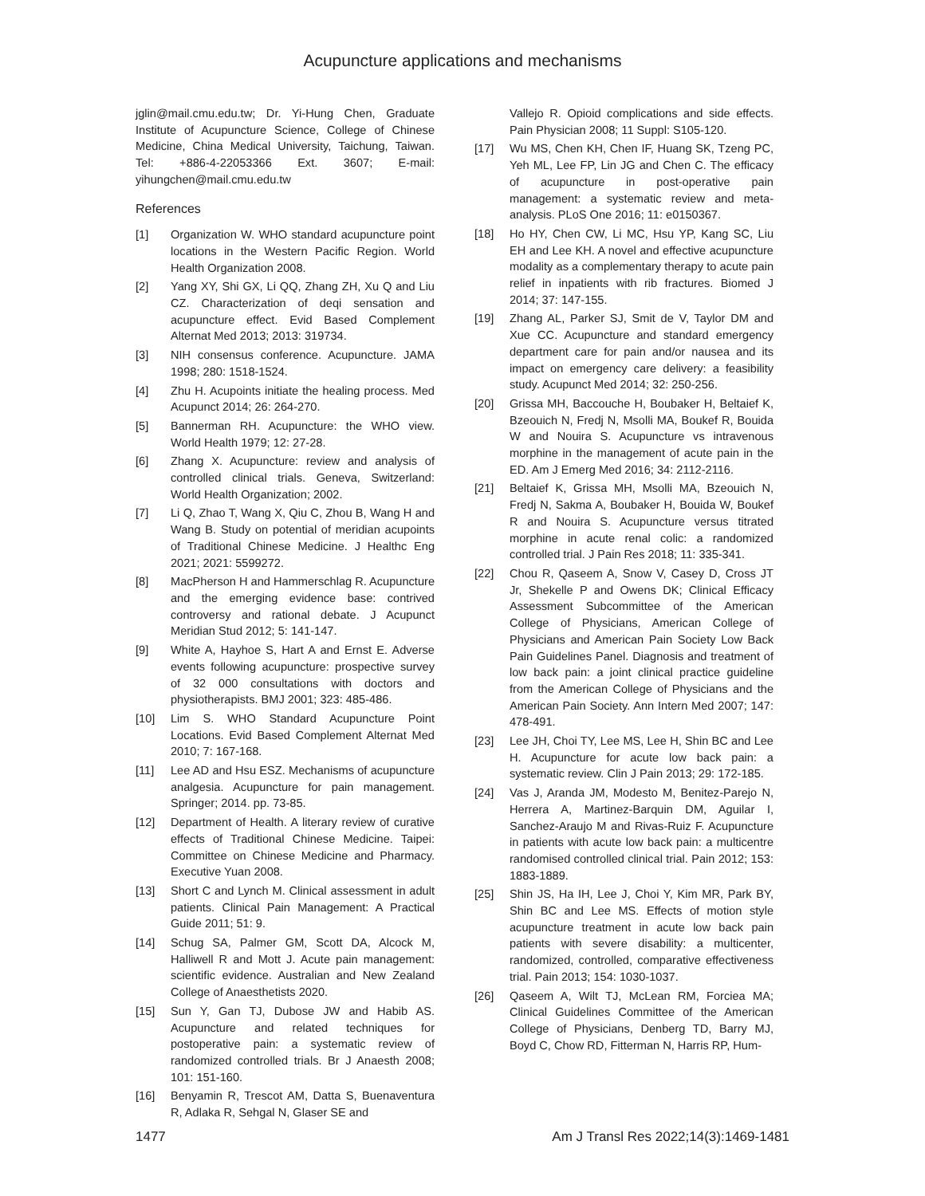Acupuncture applications and mechanisms
jglin@mail.cmu.edu.tw; Dr. Yi-Hung Chen, Graduate Institute of Acupuncture Science, College of Chinese Medicine, China Medical University, Taichung, Taiwan. Tel: +886-4-22053366 Ext. 3607; E-mail: yihungchen@mail.cmu.edu.tw
References
[1] Organization W. WHO standard acupuncture point locations in the Western Pacific Region. World Health Organization 2008.
[2] Yang XY, Shi GX, Li QQ, Zhang ZH, Xu Q and Liu CZ. Characterization of deqi sensation and acupuncture effect. Evid Based Complement Alternat Med 2013; 2013: 319734.
[3] NIH consensus conference. Acupuncture. JAMA 1998; 280: 1518-1524.
[4] Zhu H. Acupoints initiate the healing process. Med Acupunct 2014; 26: 264-270.
[5] Bannerman RH. Acupuncture: the WHO view. World Health 1979; 12: 27-28.
[6] Zhang X. Acupuncture: review and analysis of controlled clinical trials. Geneva, Switzerland: World Health Organization; 2002.
[7] Li Q, Zhao T, Wang X, Qiu C, Zhou B, Wang H and Wang B. Study on potential of meridian acupoints of Traditional Chinese Medicine. J Healthc Eng 2021; 2021: 5599272.
[8] MacPherson H and Hammerschlag R. Acupuncture and the emerging evidence base: contrived controversy and rational debate. J Acupunct Meridian Stud 2012; 5: 141-147.
[9] White A, Hayhoe S, Hart A and Ernst E. Adverse events following acupuncture: prospective survey of 32 000 consultations with doctors and physiotherapists. BMJ 2001; 323: 485-486.
[10] Lim S. WHO Standard Acupuncture Point Locations. Evid Based Complement Alternat Med 2010; 7: 167-168.
[11] Lee AD and Hsu ESZ. Mechanisms of acupuncture analgesia. Acupuncture for pain management. Springer; 2014. pp. 73-85.
[12] Department of Health. A literary review of curative effects of Traditional Chinese Medicine. Taipei: Committee on Chinese Medicine and Pharmacy. Executive Yuan 2008.
[13] Short C and Lynch M. Clinical assessment in adult patients. Clinical Pain Management: A Practical Guide 2011; 51: 9.
[14] Schug SA, Palmer GM, Scott DA, Alcock M, Halliwell R and Mott J. Acute pain management: scientific evidence. Australian and New Zealand College of Anaesthetists 2020.
[15] Sun Y, Gan TJ, Dubose JW and Habib AS. Acupuncture and related techniques for postoperative pain: a systematic review of randomized controlled trials. Br J Anaesth 2008; 101: 151-160.
[16] Benyamin R, Trescot AM, Datta S, Buenaventura R, Adlaka R, Sehgal N, Glaser SE and
Vallejo R. Opioid complications and side effects. Pain Physician 2008; 11 Suppl: S105-120.
[17] Wu MS, Chen KH, Chen IF, Huang SK, Tzeng PC, Yeh ML, Lee FP, Lin JG and Chen C. The efficacy of acupuncture in post-operative pain management: a systematic review and meta-analysis. PLoS One 2016; 11: e0150367.
[18] Ho HY, Chen CW, Li MC, Hsu YP, Kang SC, Liu EH and Lee KH. A novel and effective acupuncture modality as a complementary therapy to acute pain relief in inpatients with rib fractures. Biomed J 2014; 37: 147-155.
[19] Zhang AL, Parker SJ, Smit de V, Taylor DM and Xue CC. Acupuncture and standard emergency department care for pain and/or nausea and its impact on emergency care delivery: a feasibility study. Acupunct Med 2014; 32: 250-256.
[20] Grissa MH, Baccouche H, Boubaker H, Beltaief K, Bzeouich N, Fredj N, Msolli MA, Boukef R, Bouida W and Nouira S. Acupuncture vs intravenous morphine in the management of acute pain in the ED. Am J Emerg Med 2016; 34: 2112-2116.
[21] Beltaief K, Grissa MH, Msolli MA, Bzeouich N, Fredj N, Sakma A, Boubaker H, Bouida W, Boukef R and Nouira S. Acupuncture versus titrated morphine in acute renal colic: a randomized controlled trial. J Pain Res 2018; 11: 335-341.
[22] Chou R, Qaseem A, Snow V, Casey D, Cross JT Jr, Shekelle P and Owens DK; Clinical Efficacy Assessment Subcommittee of the American College of Physicians, American College of Physicians and American Pain Society Low Back Pain Guidelines Panel. Diagnosis and treatment of low back pain: a joint clinical practice guideline from the American College of Physicians and the American Pain Society. Ann Intern Med 2007; 147: 478-491.
[23] Lee JH, Choi TY, Lee MS, Lee H, Shin BC and Lee H. Acupuncture for acute low back pain: a systematic review. Clin J Pain 2013; 29: 172-185.
[24] Vas J, Aranda JM, Modesto M, Benitez-Parejo N, Herrera A, Martinez-Barquin DM, Aguilar I, Sanchez-Araujo M and Rivas-Ruiz F. Acupuncture in patients with acute low back pain: a multicentre randomised controlled clinical trial. Pain 2012; 153: 1883-1889.
[25] Shin JS, Ha IH, Lee J, Choi Y, Kim MR, Park BY, Shin BC and Lee MS. Effects of motion style acupuncture treatment in acute low back pain patients with severe disability: a multicenter, randomized, controlled, comparative effectiveness trial. Pain 2013; 154: 1030-1037.
[26] Qaseem A, Wilt TJ, McLean RM, Forciea MA; Clinical Guidelines Committee of the American College of Physicians, Denberg TD, Barry MJ, Boyd C, Chow RD, Fitterman N, Harris RP, Hum-
1477 Am J Transl Res 2022;14(3):1469-1481